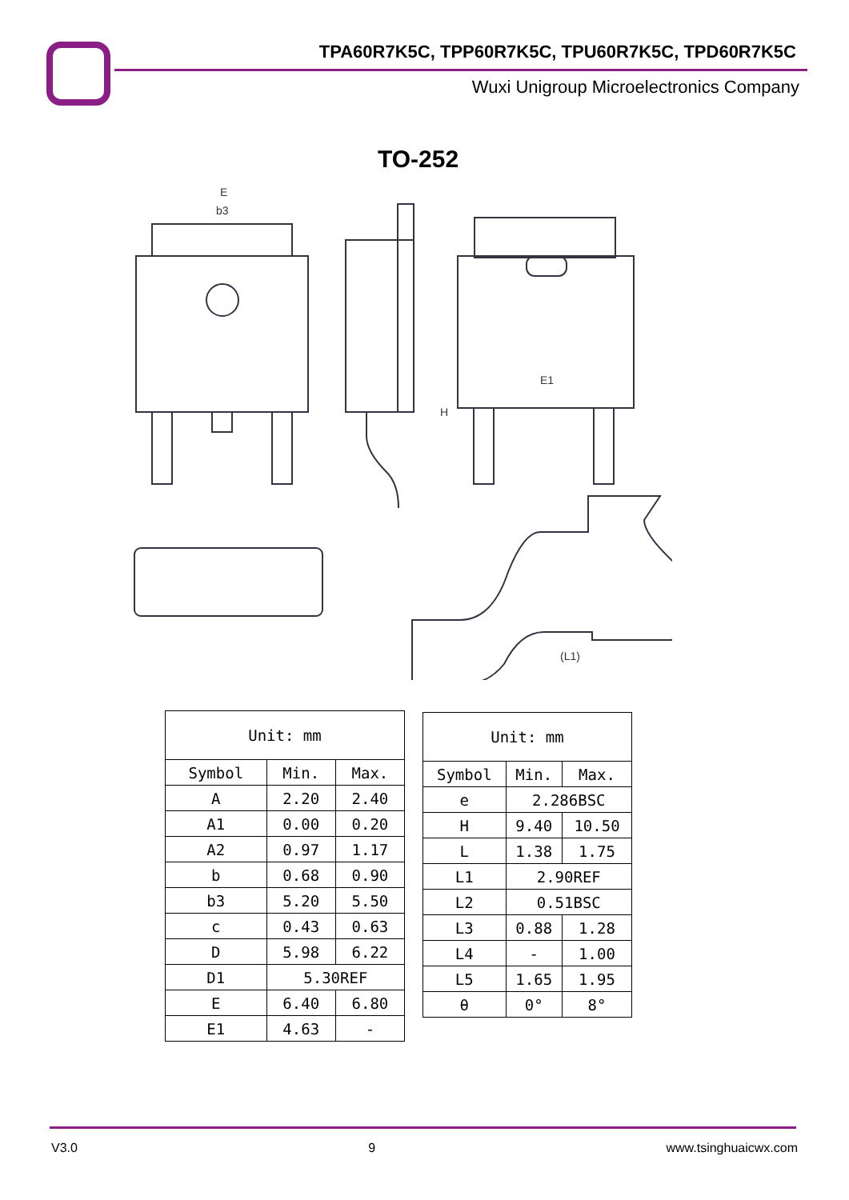TPA60R7K5C, TPP60R7K5C, TPU60R7K5C, TPD60R7K5C
Wuxi Unigroup Microelectronics Company
TO-252
E
b3
H
E1
(L1)
| Unit: mm | | |
| Symbol | Min. | Max. |
| A | 2.20 | 2.40 |
| A1 | 0.00 | 0.20 |
| A2 | 0.97 | 1.17 |
| b | 0.68 | 0.90 |
| b3 | 5.20 | 5.50 |
| c | 0.43 | 0.63 |
| D | 5.98 | 6.22 |
| D1 | 5.30REF | |
| E | 6.40 | 6.80 |
| E1 | 4.63 | - |
| Unit: mm | | |
| Symbol | Min. | Max. |
| e | 2.286BSC | |
| H | 9.40 | 10.50 |
| L | 1.38 | 1.75 |
| L1 | 2.90REF | |
| L2 | 0.51BSC | |
| L3 | 0.88 | 1.28 |
| L4 | - | 1.00 |
| L5 | 1.65 | 1.95 |
| θ | 0° | 8° |
V3.0 9 www.tsinghuaicwx.com